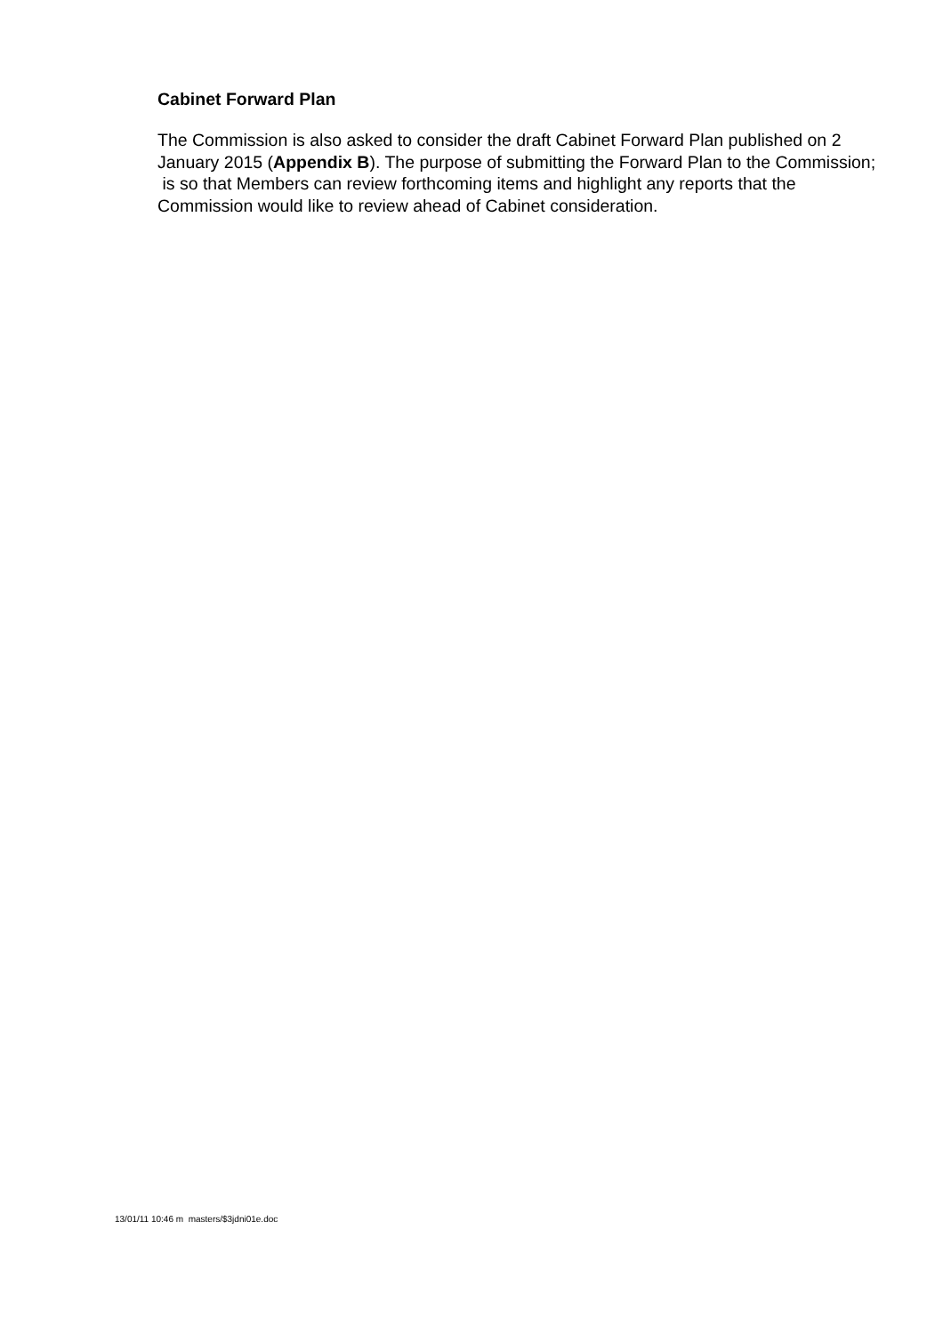Cabinet Forward Plan
The Commission is also asked to consider the draft Cabinet Forward Plan published on 2 January 2015 (Appendix B). The purpose of submitting the Forward Plan to the Commission; is so that Members can review forthcoming items and highlight any reports that the Commission would like to review ahead of Cabinet consideration.
13/01/11 10:46 m masters/$3jdni01e.doc